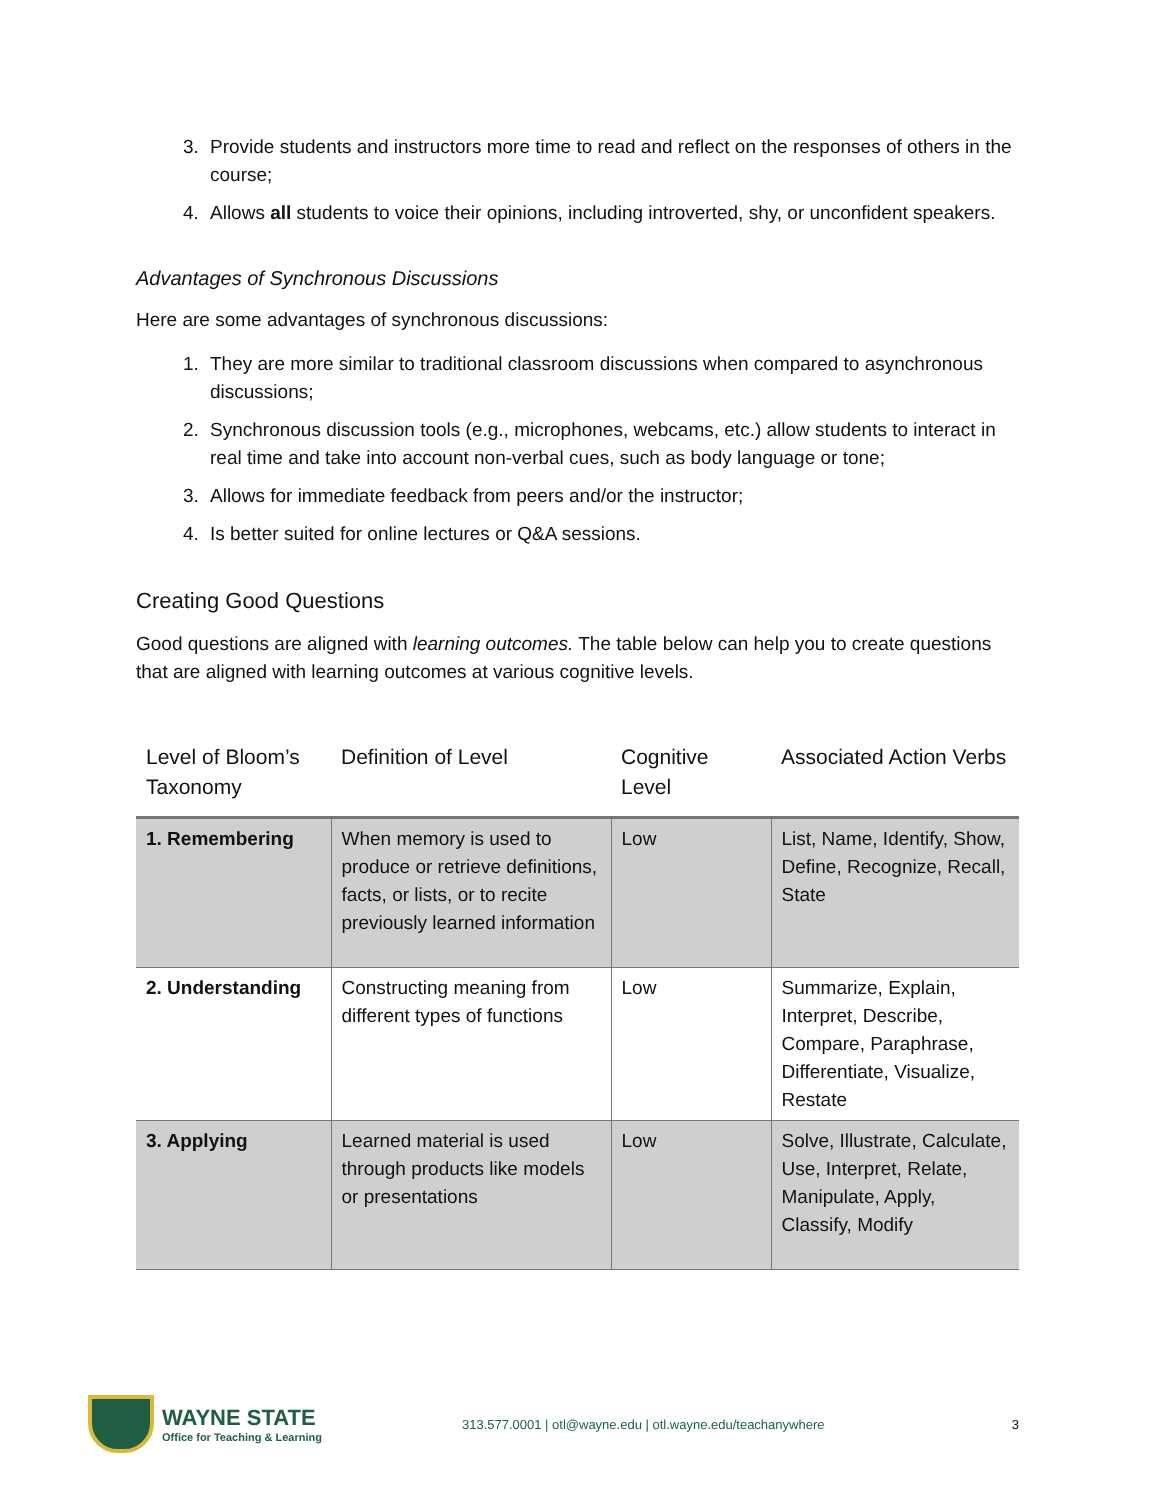3. Provide students and instructors more time to read and reflect on the responses of others in the course;
4. Allows all students to voice their opinions, including introverted, shy, or unconfident speakers.
Advantages of Synchronous Discussions
Here are some advantages of synchronous discussions:
1. They are more similar to traditional classroom discussions when compared to asynchronous discussions;
2. Synchronous discussion tools (e.g., microphones, webcams, etc.) allow students to interact in real time and take into account non-verbal cues, such as body language or tone;
3. Allows for immediate feedback from peers and/or the instructor;
4. Is better suited for online lectures or Q&A sessions.
Creating Good Questions
Good questions are aligned with learning outcomes. The table below can help you to create questions that are aligned with learning outcomes at various cognitive levels.
| Level of Bloom’s Taxonomy | Definition of Level | Cognitive Level | Associated Action Verbs |
| --- | --- | --- | --- |
| 1. Remembering | When memory is used to produce or retrieve definitions, facts, or lists, or to recite previously learned information | Low | List, Name, Identify, Show, Define, Recognize, Recall, State |
| 2. Understanding | Constructing meaning from different types of functions | Low | Summarize, Explain, Interpret, Describe, Compare, Paraphrase, Differentiate, Visualize, Restate |
| 3. Applying | Learned material is used through products like models or presentations | Low | Solve, Illustrate, Calculate, Use, Interpret, Relate, Manipulate, Apply, Classify, Modify |
WAYNE STATE
Office for Teaching & Learning
313.577.0001 | otl@wayne.edu | otl.wayne.edu/teachanywhere
3